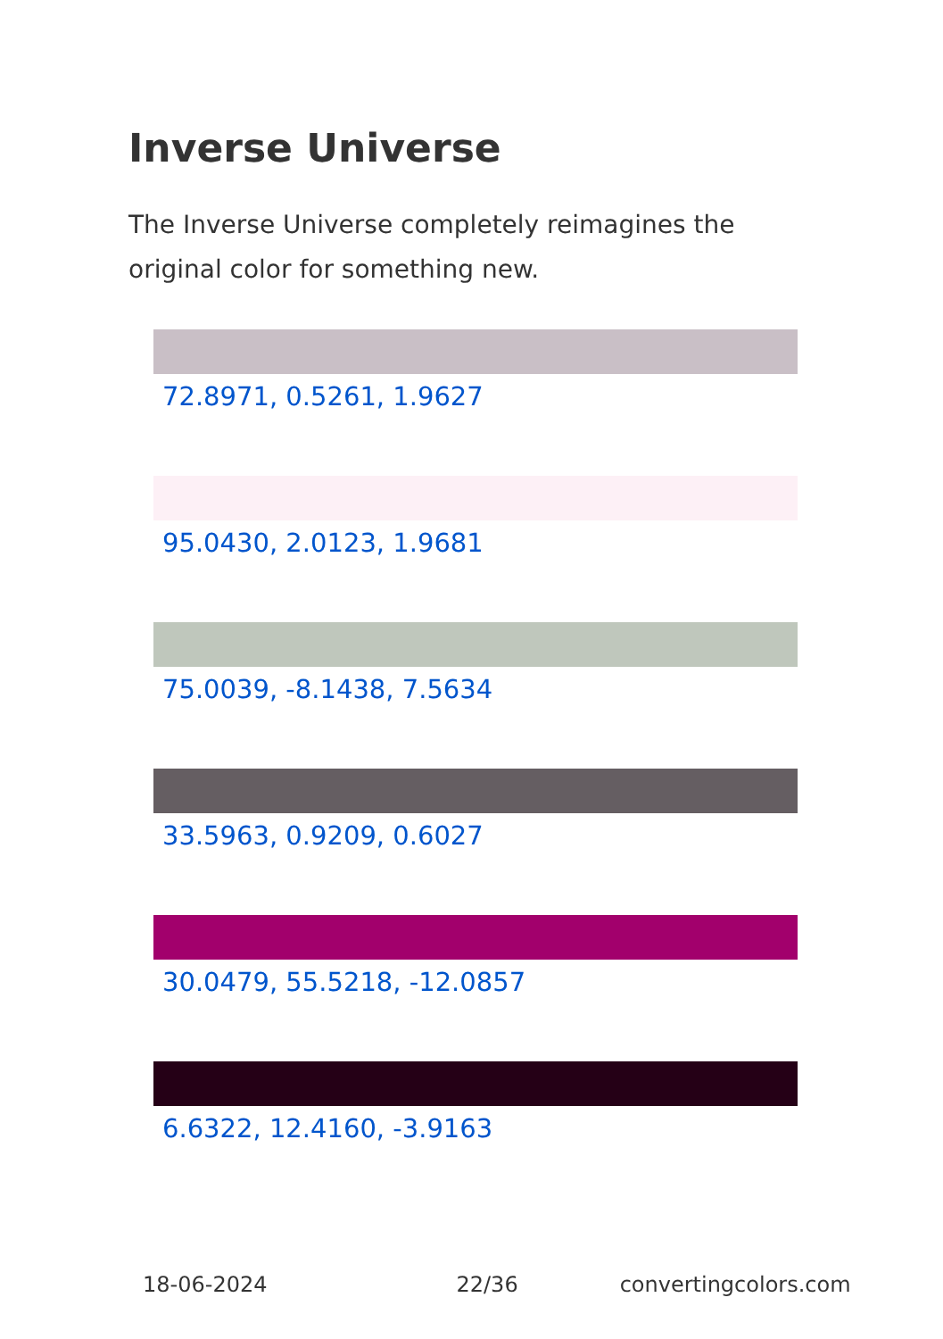Inverse Universe
The Inverse Universe completely reimagines the original color for something new.
72.8971, 0.5261, 1.9627
95.0430, 2.0123, 1.9681
75.0039, -8.1438, 7.5634
33.5963, 0.9209, 0.6027
30.0479, 55.5218, -12.0857
6.6322, 12.4160, -3.9163
18-06-2024 22/36 convertingcolors.com